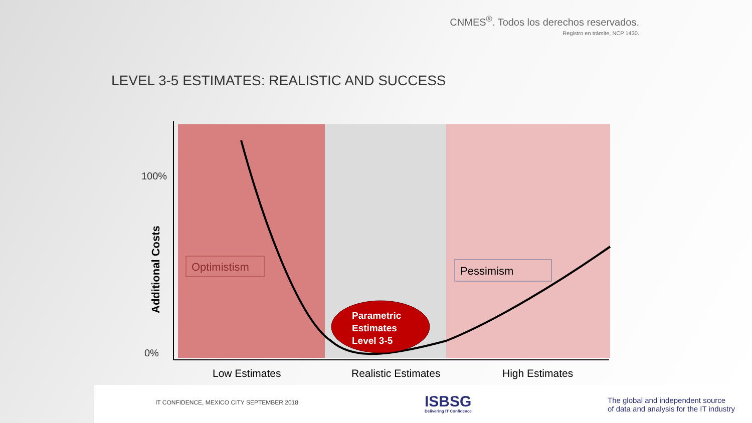CNMES<sup>®</sup>. Todos los derechos reservados.
Registro en trámite, NCP 1430.
LEVEL 3-5 ESTIMATES: REALISTIC AND SUCCESS
100%
0%
Additional Costs
Optimistism
Pessimism
Parametric
Estimates
Level 3-5
Low Estimates
Realistic Estimates
High Estimates
IT CONFIDENCE, MEXICO CITY SEPTEMBER 2018
ISBSG
Delivering IT Confidence
The global and independent source
of data and analysis for the IT industry